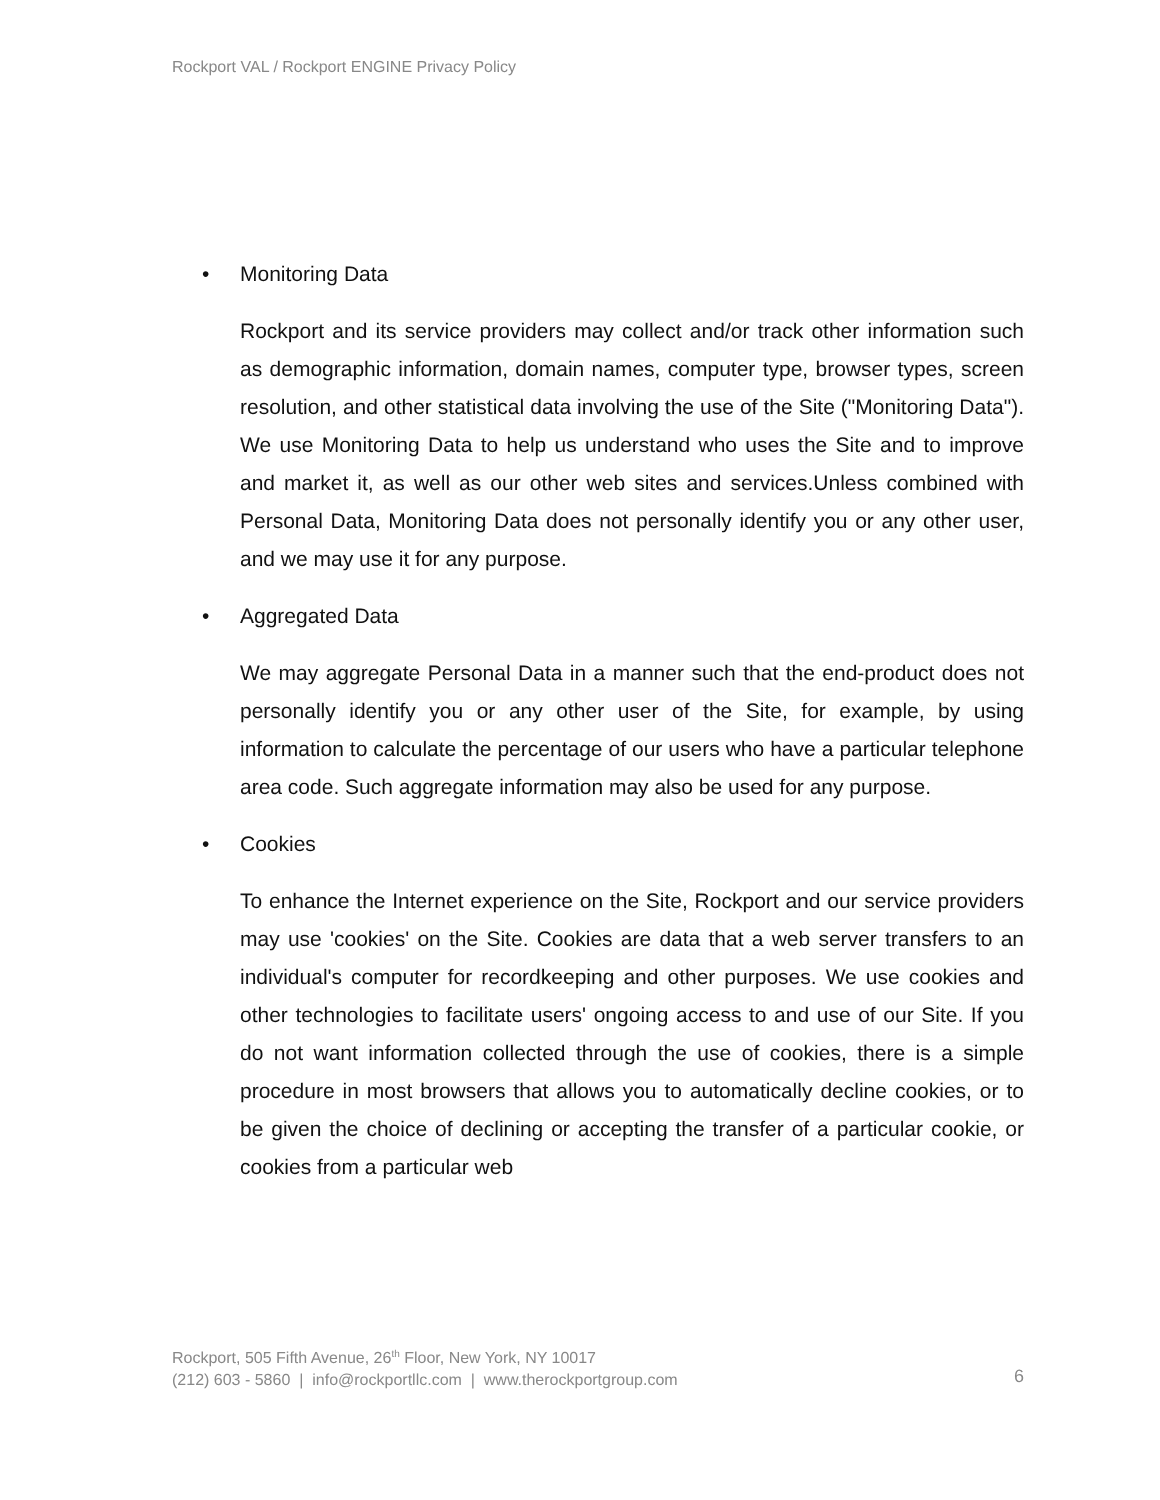Rockport VAL / Rockport ENGINE Privacy Policy
• Monitoring Data
Rockport and its service providers may collect and/or track other information such as demographic information, domain names, computer type, browser types, screen resolution, and other statistical data involving the use of the Site ("Monitoring Data"). We use Monitoring Data to help us understand who uses the Site and to improve and market it, as well as our other web sites and services.Unless combined with Personal Data, Monitoring Data does not personally identify you or any other user, and we may use it for any purpose.
• Aggregated Data
We may aggregate Personal Data in a manner such that the end-product does not personally identify you or any other user of the Site, for example, by using information to calculate the percentage of our users who have a particular telephone area code. Such aggregate information may also be used for any purpose.
• Cookies
To enhance the Internet experience on the Site, Rockport and our service providers may use 'cookies' on the Site. Cookies are data that a web server transfers to an individual's computer for recordkeeping and other purposes. We use cookies and other technologies to facilitate users' ongoing access to and use of our Site. If you do not want information collected through the use of cookies, there is a simple procedure in most browsers that allows you to automatically decline cookies, or to be given the choice of declining or accepting the transfer of a particular cookie, or cookies from a particular web
Rockport, 505 Fifth Avenue, 26<sup>th</sup> Floor, New York, NY 10017
(212) 603 - 5860 | info@rockportllc.com | www.therockportgroup.com
6